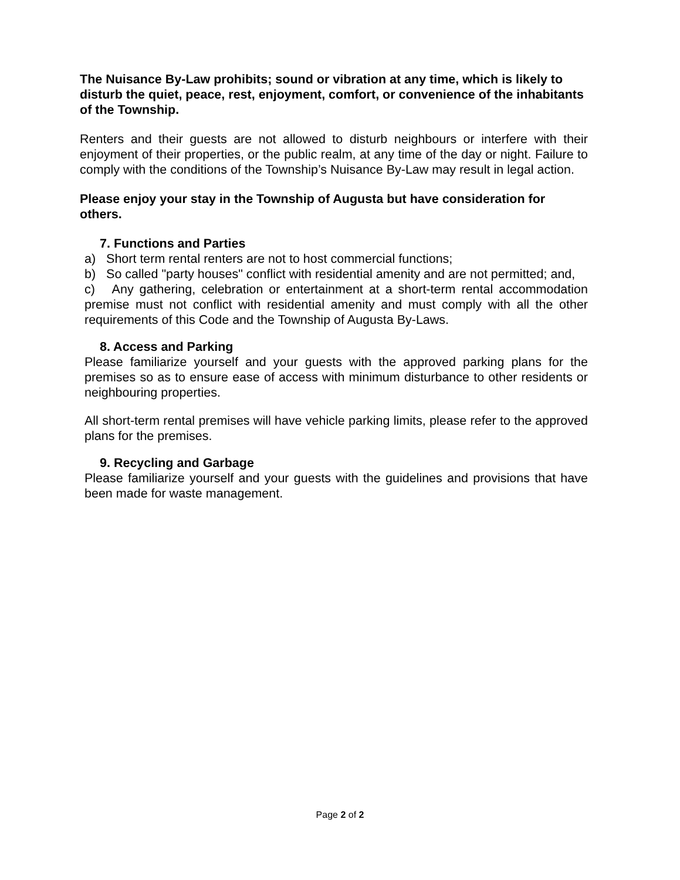The Nuisance By-Law prohibits; sound or vibration at any time, which is likely to disturb the quiet, peace, rest, enjoyment, comfort, or convenience of the inhabitants of the Township.
Renters and their guests are not allowed to disturb neighbours or interfere with their enjoyment of their properties, or the public realm, at any time of the day or night. Failure to comply with the conditions of the Township’s Nuisance By-Law may result in legal action.
Please enjoy your stay in the Township of Augusta but have consideration for others.
7. Functions and Parties
a) Short term rental renters are not to host commercial functions;
b) So called "party houses" conflict with residential amenity and are not permitted; and,
c) Any gathering, celebration or entertainment at a short-term rental accommodation premise must not conflict with residential amenity and must comply with all the other requirements of this Code and the Township of Augusta By-Laws.
8. Access and Parking
Please familiarize yourself and your guests with the approved parking plans for the premises so as to ensure ease of access with minimum disturbance to other residents or neighbouring properties.
All short-term rental premises will have vehicle parking limits, please refer to the approved plans for the premises.
9. Recycling and Garbage
Please familiarize yourself and your guests with the guidelines and provisions that have been made for waste management.
Page 2 of 2